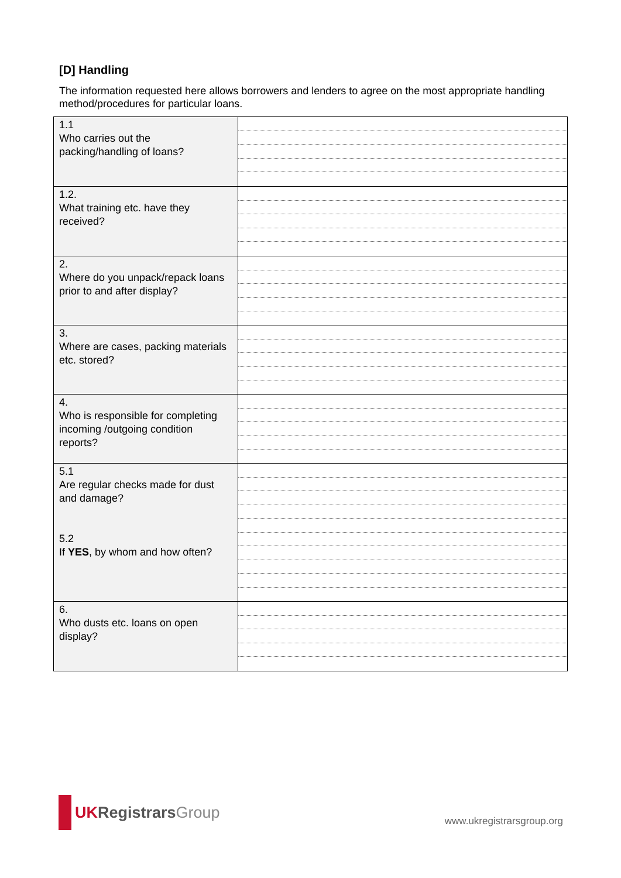[D] Handling
The information requested here allows borrowers and lenders to agree on the most appropriate handling method/procedures for particular loans.
| 1.1 Who carries out the packing/handling of loans? | |
| 1.2. What training etc. have they received? | |
| 2. Where do you unpack/repack loans prior to and after display? | |
| 3. Where are cases, packing materials etc. stored? | |
| 4. Who is responsible for completing incoming /outgoing condition reports? | |
| 5.1 Are regular checks made for dust and damage? 5.2 If YES , by whom and how often? | |
| 6. Who dusts etc. loans on open display? | |
UK Registrars Group
www.ukregistrarsgroup.org